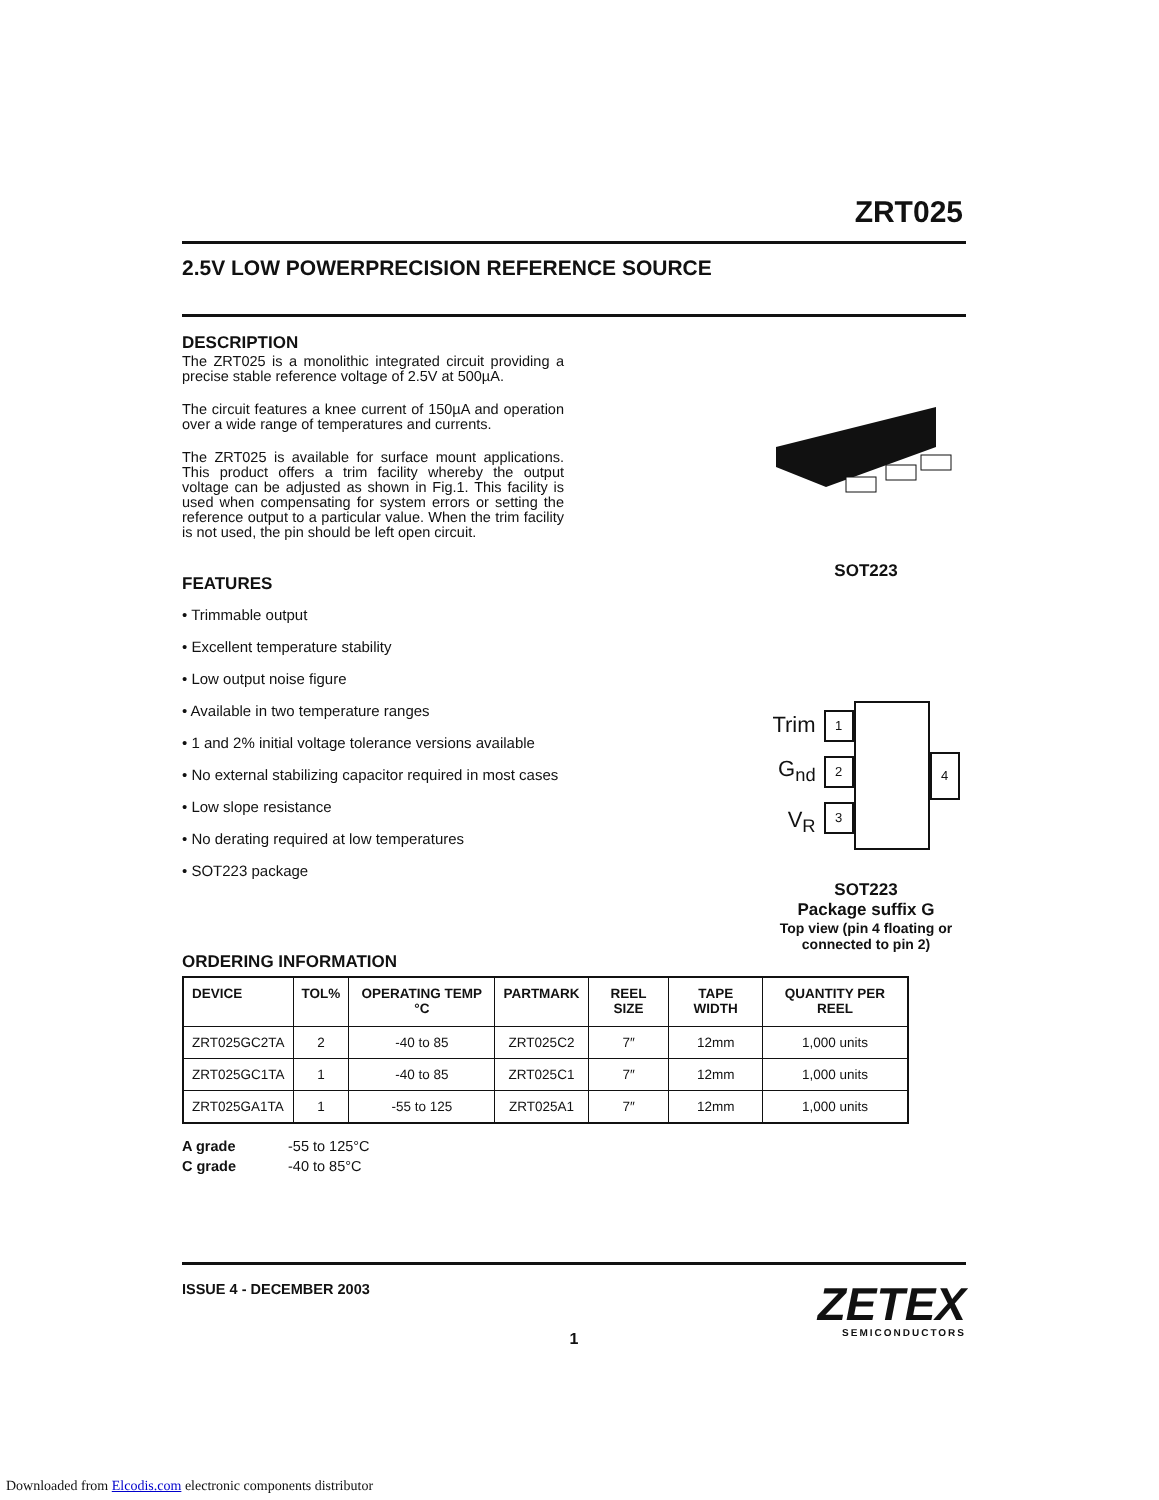ZRT025
2.5V LOW POWERPRECISION REFERENCE SOURCE
DESCRIPTION
The ZRT025 is a monolithic integrated circuit providing a precise stable reference voltage of 2.5V at 500µA.
The circuit features a knee current of 150µA and operation over a wide range of temperatures and currents.
The ZRT025 is available for surface mount applications. This product offers a trim facility whereby the output voltage can be adjusted as shown in Fig.1. This facility is used when compensating for system errors or setting the reference output to a particular value. When the trim facility is not used, the pin should be left open circuit.
FEATURES
• Trimmable output
• Excellent temperature stability
• Low output noise figure
• Available in two temperature ranges
• 1 and 2% initial voltage tolerance versions available
• No external stabilizing capacitor required in most cases
• Low slope resistance
• No derating required at low temperatures
• SOT223 package
SOT223
Trim
G<sub>nd</sub>
V<sub>R</sub>
1
2
3
4
SOT223
Package suffix G
Top view (pin 4 floating or connected to pin 2)
ORDERING INFORMATION
| DEVICE | TOL% | OPERATING TEMP °C | PARTMARK | REEL SIZE | TAPE WIDTH | QUANTITY PER REEL |
| --- | --- | --- | --- | --- | --- | --- |
| ZRT025GC2TA | 2 | -40 to 85 | ZRT025C2 | 7″ | 12mm | 1,000 units |
| ZRT025GC1TA | 1 | -40 to 85 | ZRT025C1 | 7″ | 12mm | 1,000 units |
| ZRT025GA1TA | 1 | -55 to 125 | ZRT025A1 | 7″ | 12mm | 1,000 units |
| A grade | -55 to 125°C |
| C grade | -40 to 85°C |
ISSUE 4 - DECEMBER 2003
ZETEX
SEMICONDUCTORS
1
Downloaded from Elcodis.com electronic components distributor